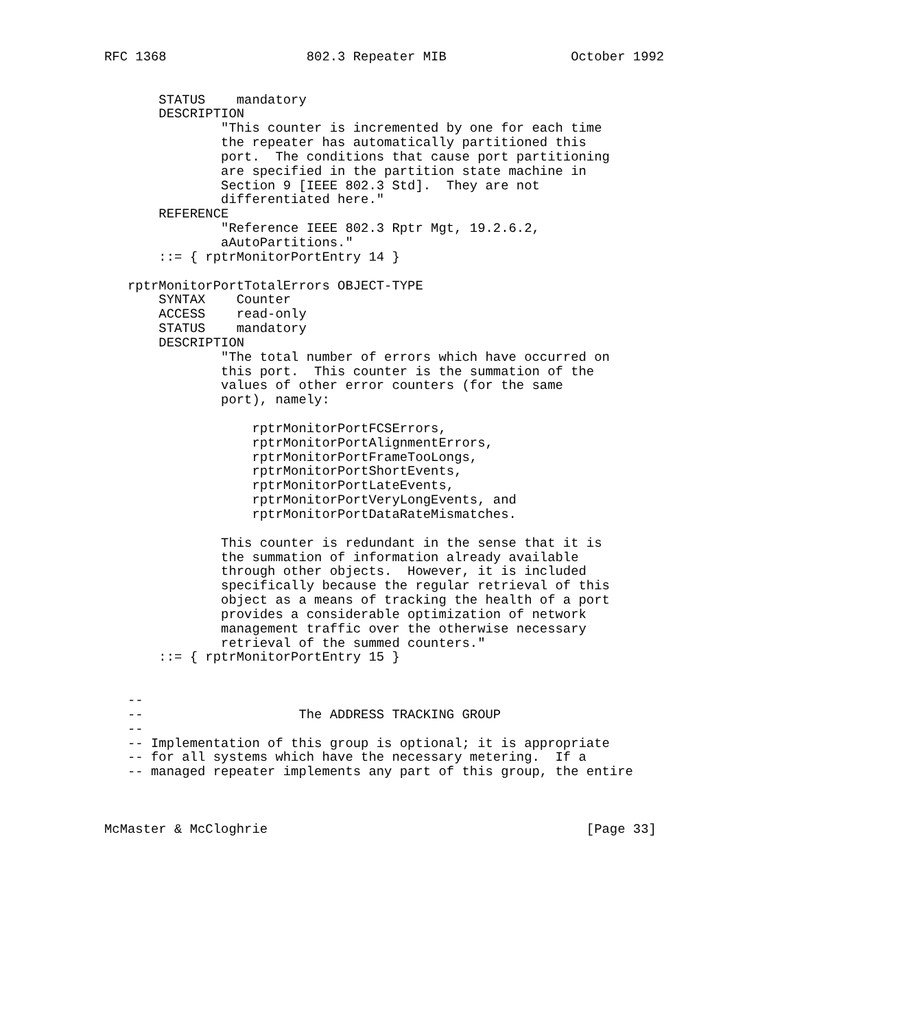RFC 1368                  802.3 Repeater MIB                October 1992


       STATUS    mandatory
       DESCRIPTION
               "This counter is incremented by one for each time
               the repeater has automatically partitioned this
               port.  The conditions that cause port partitioning
               are specified in the partition state machine in
               Section 9 [IEEE 802.3 Std].  They are not
               differentiated here."
       REFERENCE
               "Reference IEEE 802.3 Rptr Mgt, 19.2.6.2,
               aAutoPartitions."
       ::= { rptrMonitorPortEntry 14 }

   rptrMonitorPortTotalErrors OBJECT-TYPE
       SYNTAX    Counter
       ACCESS    read-only
       STATUS    mandatory
       DESCRIPTION
               "The total number of errors which have occurred on
               this port.  This counter is the summation of the
               values of other error counters (for the same
               port), namely:

                   rptrMonitorPortFCSErrors,
                   rptrMonitorPortAlignmentErrors,
                   rptrMonitorPortFrameTooLongs,
                   rptrMonitorPortShortEvents,
                   rptrMonitorPortLateEvents,
                   rptrMonitorPortVeryLongEvents, and
                   rptrMonitorPortDataRateMismatches.

               This counter is redundant in the sense that it is
               the summation of information already available
               through other objects.  However, it is included
               specifically because the regular retrieval of this
               object as a means of tracking the health of a port
               provides a considerable optimization of network
               management traffic over the otherwise necessary
               retrieval of the summed counters."
       ::= { rptrMonitorPortEntry 15 }


   --
   --                    The ADDRESS TRACKING GROUP
   --
   -- Implementation of this group is optional; it is appropriate
   -- for all systems which have the necessary metering.  If a
   -- managed repeater implements any part of this group, the entire



McMaster & McCloghrie                                         [Page 33]